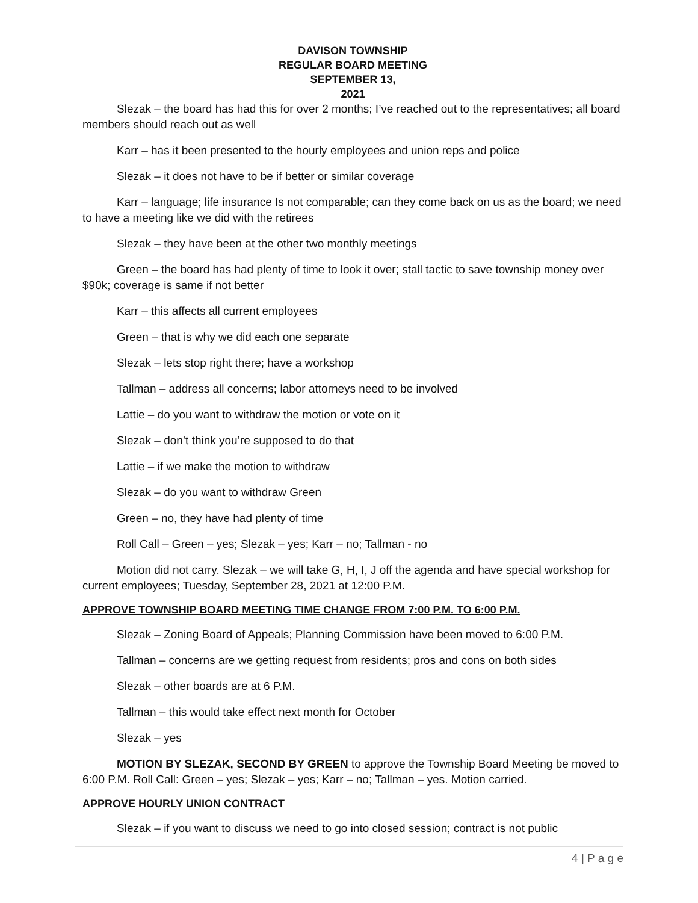DAVISON TOWNSHIP
REGULAR BOARD MEETING
SEPTEMBER 13,
2021
Slezak – the board has had this for over 2 months; I’ve reached out to the representatives; all board members should reach out as well
Karr – has it been presented to the hourly employees and union reps and police
Slezak – it does not have to be if better or similar coverage
Karr – language; life insurance Is not comparable; can they come back on us as the board; we need to have a meeting like we did with the retirees
Slezak – they have been at the other two monthly meetings
Green – the board has had plenty of time to look it over; stall tactic to save township money over $90k; coverage is same if not better
Karr – this affects all current employees
Green – that is why we did each one separate
Slezak – lets stop right there; have a workshop
Tallman – address all concerns; labor attorneys need to be involved
Lattie – do you want to withdraw the motion or vote on it
Slezak – don’t think you’re supposed to do that
Lattie – if we make the motion to withdraw
Slezak – do you want to withdraw Green
Green – no, they have had plenty of time
Roll Call – Green – yes; Slezak – yes; Karr – no; Tallman - no
Motion did not carry. Slezak – we will take G, H, I, J off the agenda and have special workshop for current employees; Tuesday, September 28, 2021 at 12:00 P.M.
APPROVE TOWNSHIP BOARD MEETING TIME CHANGE FROM 7:00 P.M. TO 6:00 P.M.
Slezak – Zoning Board of Appeals; Planning Commission have been moved to 6:00 P.M.
Tallman – concerns are we getting request from residents; pros and cons on both sides
Slezak – other boards are at 6 P.M.
Tallman – this would take effect next month for October
Slezak – yes
MOTION BY SLEZAK, SECOND BY GREEN to approve the Township Board Meeting be moved to 6:00 P.M. Roll Call: Green – yes; Slezak – yes; Karr – no; Tallman – yes. Motion carried.
APPROVE HOURLY UNION CONTRACT
Slezak – if you want to discuss we need to go into closed session; contract is not public
4 | P a g e